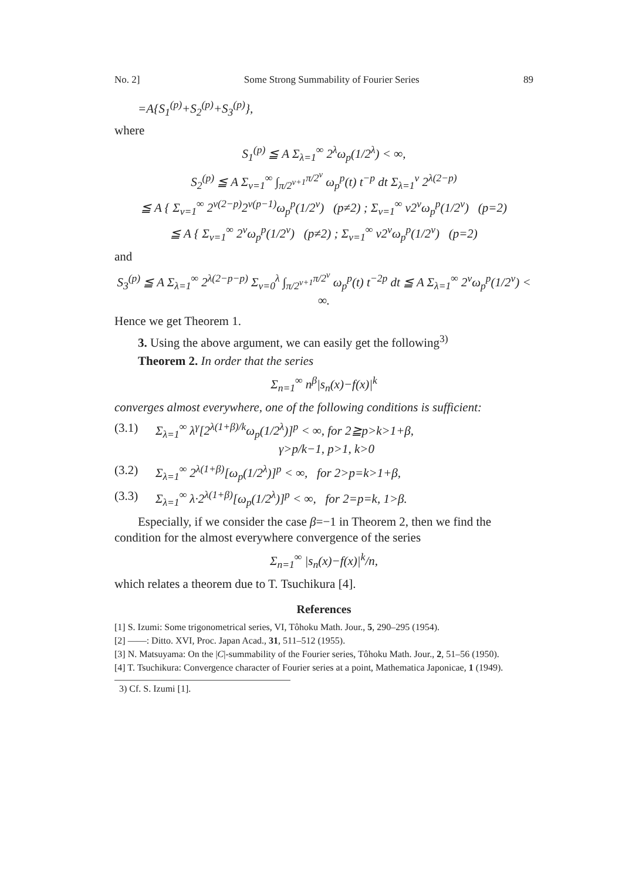No. 2] Some Strong Summability of Fourier Series 89
=A{S<sub>1</sub><sup>(p)</sup>+S<sub>2</sub><sup>(p)</sup>+S<sub>3</sub><sup>(p)</sup>},
where
S<sub>1</sub><sup>(p)</sup> ≦ A Σ<sub>λ=1</sub><sup>∞</sup> 2<sup>λ</sup>ω<sub>p</sub>(1/2<sup>λ</sup>) < ∞,
S<sub>2</sub><sup>(p)</sup> ≦ A Σ<sub>ν=1</sub><sup>∞</sup> ∫<sub>π/2<sup>ν+1</sup></sub><sup>π/2<sup>ν</sup></sup> ω<sub>p</sub><sup>p</sup>(t) t<sup>−p</sup> dt Σ<sub>λ=1</sub><sup>ν</sup> 2<sup>λ(2−p)</sup>
≦ A { Σ<sub>ν=1</sub><sup>∞</sup> 2<sup>ν(2−p)</sup>2<sup>ν(p−1)</sup>ω<sub>p</sub><sup>p</sup>(1/2<sup>ν</sup>) (p≠2) ; Σ<sub>ν=1</sub><sup>∞</sup> ν2<sup>ν</sup>ω<sub>p</sub><sup>p</sup>(1/2<sup>ν</sup>) (p=2)
≦ A { Σ<sub>ν=1</sub><sup>∞</sup> 2<sup>ν</sup>ω<sub>p</sub><sup>p</sup>(1/2<sup>ν</sup>) (p≠2) ; Σ<sub>ν=1</sub><sup>∞</sup> ν2<sup>ν</sup>ω<sub>p</sub><sup>p</sup>(1/2<sup>ν</sup>) (p=2)
and
S<sub>3</sub><sup>(p)</sup> ≦ A Σ<sub>λ=1</sub><sup>∞</sup> 2<sup>λ(2−p−p)</sup> Σ<sub>ν=0</sub><sup>λ</sup> ∫<sub>π/2<sup>ν+1</sup></sub><sup>π/2<sup>ν</sup></sup> ω<sub>p</sub><sup>p</sup>(t) t<sup>−2p</sup> dt ≦ A Σ<sub>λ=1</sub><sup>∞</sup> 2<sup>ν</sup>ω<sub>p</sub><sup>p</sup>(1/2<sup>ν</sup>) < ∞.
Hence we get Theorem 1.
3. Using the above argument, we can easily get the following<sup>3)</sup>
Theorem 2. In order that the series
Σ<sub>n=1</sub><sup>∞</sup> n<sup>β</sup>|s<sub>n</sub>(x)−f(x)|<sup>k</sup>
converges almost everywhere, one of the following conditions is sufficient:
(3.1) Σ<sub>λ=1</sub><sup>∞</sup> λ<sup>γ</sup>[2<sup>λ(1+β)/k</sup>ω<sub>p</sub>(1/2<sup>λ</sup>)]<sup>p</sup> < ∞, for 2≧p>k>1+β,
γ>p/k−1, p>1, k>0
(3.2) Σ<sub>λ=1</sub><sup>∞</sup> 2<sup>λ(1+β)</sup>[ω<sub>p</sub>(1/2<sup>λ</sup>)]<sup>p</sup> < ∞, for 2>p=k>1+β,
(3.3) Σ<sub>λ=1</sub><sup>∞</sup> λ·2<sup>λ(1+β)</sup>[ω<sub>p</sub>(1/2<sup>λ</sup>)]<sup>p</sup> < ∞, for 2=p=k, 1>β.
Especially, if we consider the case β=−1 in Theorem 2, then we find the condition for the almost everywhere convergence of the series
Σ<sub>n=1</sub><sup>∞</sup> |s<sub>n</sub>(x)−f(x)|<sup>k</sup>/n,
which relates a theorem due to T. Tsuchikura [4].
References
[1] S. Izumi: Some trigonometrical series, VI, Tôhoku Math. Jour., 5, 290–295 (1954).
[2] ——: Ditto. XVI, Proc. Japan Acad., 31, 511–512 (1955).
[3] N. Matsuyama: On the |C|-summability of the Fourier series, Tôhoku Math. Jour., 2, 51–56 (1950).
[4] T. Tsuchikura: Convergence character of Fourier series at a point, Mathematica Japonicae, 1 (1949).
3) Cf. S. Izumi [1].